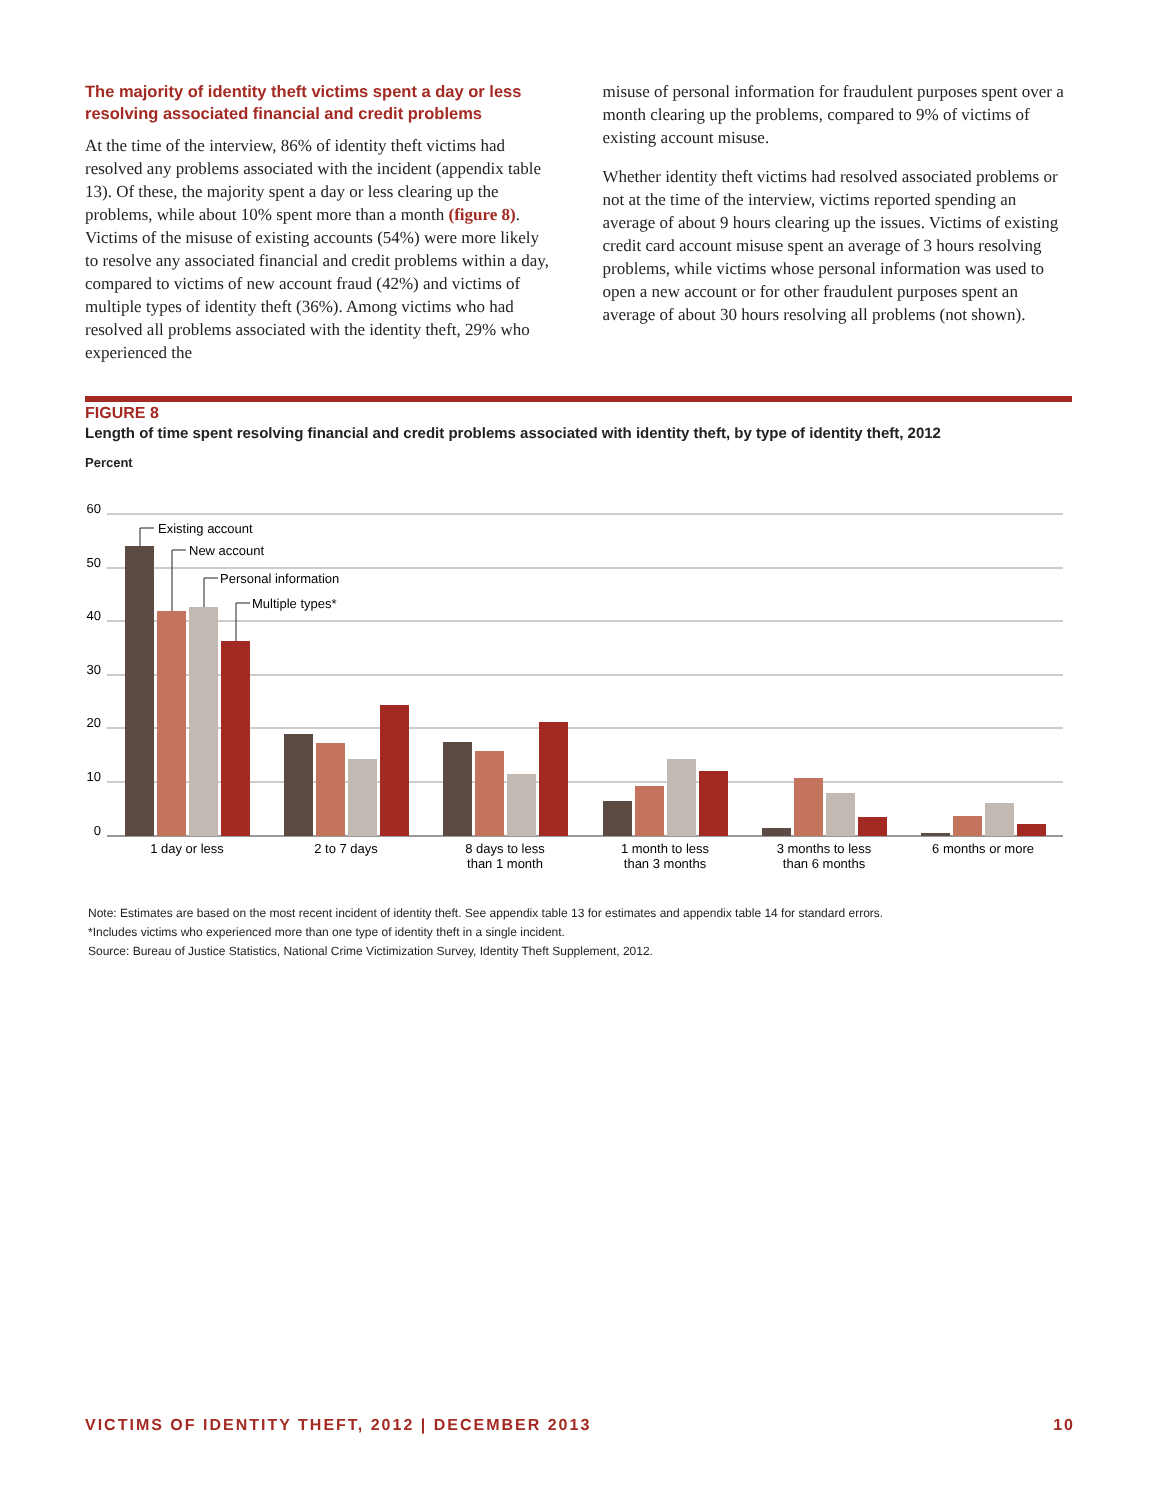The majority of identity theft victims spent a day or less resolving associated financial and credit problems
At the time of the interview, 86% of identity theft victims had resolved any problems associated with the incident (appendix table 13). Of these, the majority spent a day or less clearing up the problems, while about 10% spent more than a month (figure 8). Victims of the misuse of existing accounts (54%) were more likely to resolve any associated financial and credit problems within a day, compared to victims of new account fraud (42%) and victims of multiple types of identity theft (36%). Among victims who had resolved all problems associated with the identity theft, 29% who experienced the
misuse of personal information for fraudulent purposes spent over a month clearing up the problems, compared to 9% of victims of existing account misuse.
Whether identity theft victims had resolved associated problems or not at the time of the interview, victims reported spending an average of about 9 hours clearing up the issues. Victims of existing credit card account misuse spent an average of 3 hours resolving problems, while victims whose personal information was used to open a new account or for other fraudulent purposes spent an average of about 30 hours resolving all problems (not shown).
FIGURE 8
Length of time spent resolving financial and credit problems associated with identity theft, by type of identity theft, 2012
Percent
60
50
40
30
20
10
0
Existing account
New account
Personal information
Multiple types*
1 day or less
2 to 7 days
8 days to less
than 1 month
1 month to less
than 3 months
3 months to less
than 6 months
6 months or more
Note: Estimates are based on the most recent incident of identity theft. See appendix table 13 for estimates and appendix table 14 for standard errors.
*Includes victims who experienced more than one type of identity theft in a single incident.
Source: Bureau of Justice Statistics, National Crime Victimization Survey, Identity Theft Supplement, 2012.
VICTIMS OF IDENTITY THEFT, 2012 | DECEMBER 2013 10